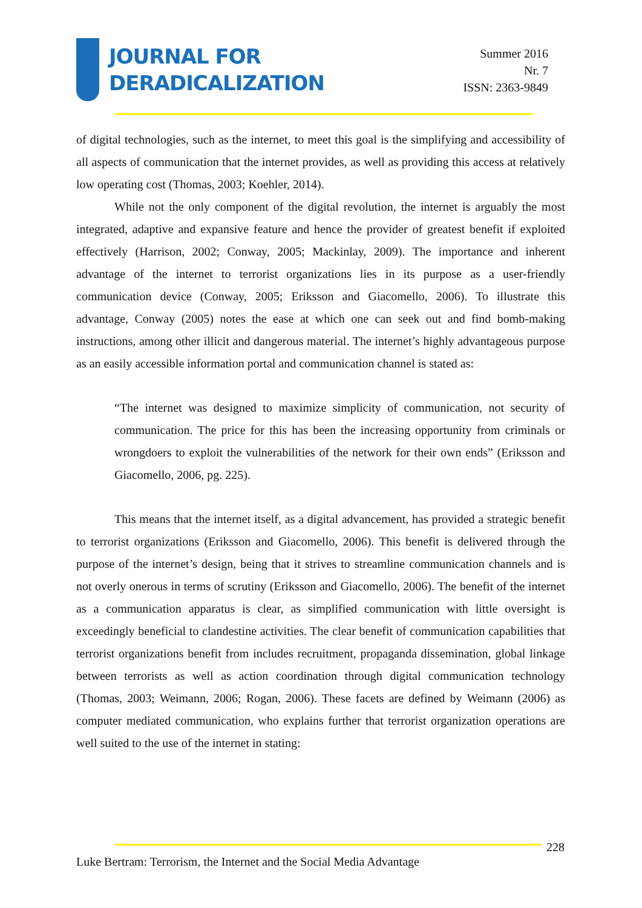JOURNAL FOR
DERADICALIZATION
Summer 2016
Nr. 7
ISSN: 2363-9849
of digital technologies, such as the internet, to meet this goal is the simplifying and accessibility of all aspects of communication that the internet provides, as well as providing this access at relatively low operating cost (Thomas, 2003; Koehler, 2014).
While not the only component of the digital revolution, the internet is arguably the most integrated, adaptive and expansive feature and hence the provider of greatest benefit if exploited effectively (Harrison, 2002; Conway, 2005; Mackinlay, 2009). The importance and inherent advantage of the internet to terrorist organizations lies in its purpose as a user-friendly communication device (Conway, 2005; Eriksson and Giacomello, 2006). To illustrate this advantage, Conway (2005) notes the ease at which one can seek out and find bomb-making instructions, among other illicit and dangerous material. The internet’s highly advantageous purpose as an easily accessible information portal and communication channel is stated as:
“The internet was designed to maximize simplicity of communication, not security of communication. The price for this has been the increasing opportunity from criminals or wrongdoers to exploit the vulnerabilities of the network for their own ends” (Eriksson and Giacomello, 2006, pg. 225).
This means that the internet itself, as a digital advancement, has provided a strategic benefit to terrorist organizations (Eriksson and Giacomello, 2006). This benefit is delivered through the purpose of the internet’s design, being that it strives to streamline communication channels and is not overly onerous in terms of scrutiny (Eriksson and Giacomello, 2006). The benefit of the internet as a communication apparatus is clear, as simplified communication with little oversight is exceedingly beneficial to clandestine activities. The clear benefit of communication capabilities that terrorist organizations benefit from includes recruitment, propaganda dissemination, global linkage between terrorists as well as action coordination through digital communication technology (Thomas, 2003; Weimann, 2006; Rogan, 2006). These facets are defined by Weimann (2006) as computer mediated communication, who explains further that terrorist organization operations are well suited to the use of the internet in stating:
228
Luke Bertram: Terrorism, the Internet and the Social Media Advantage